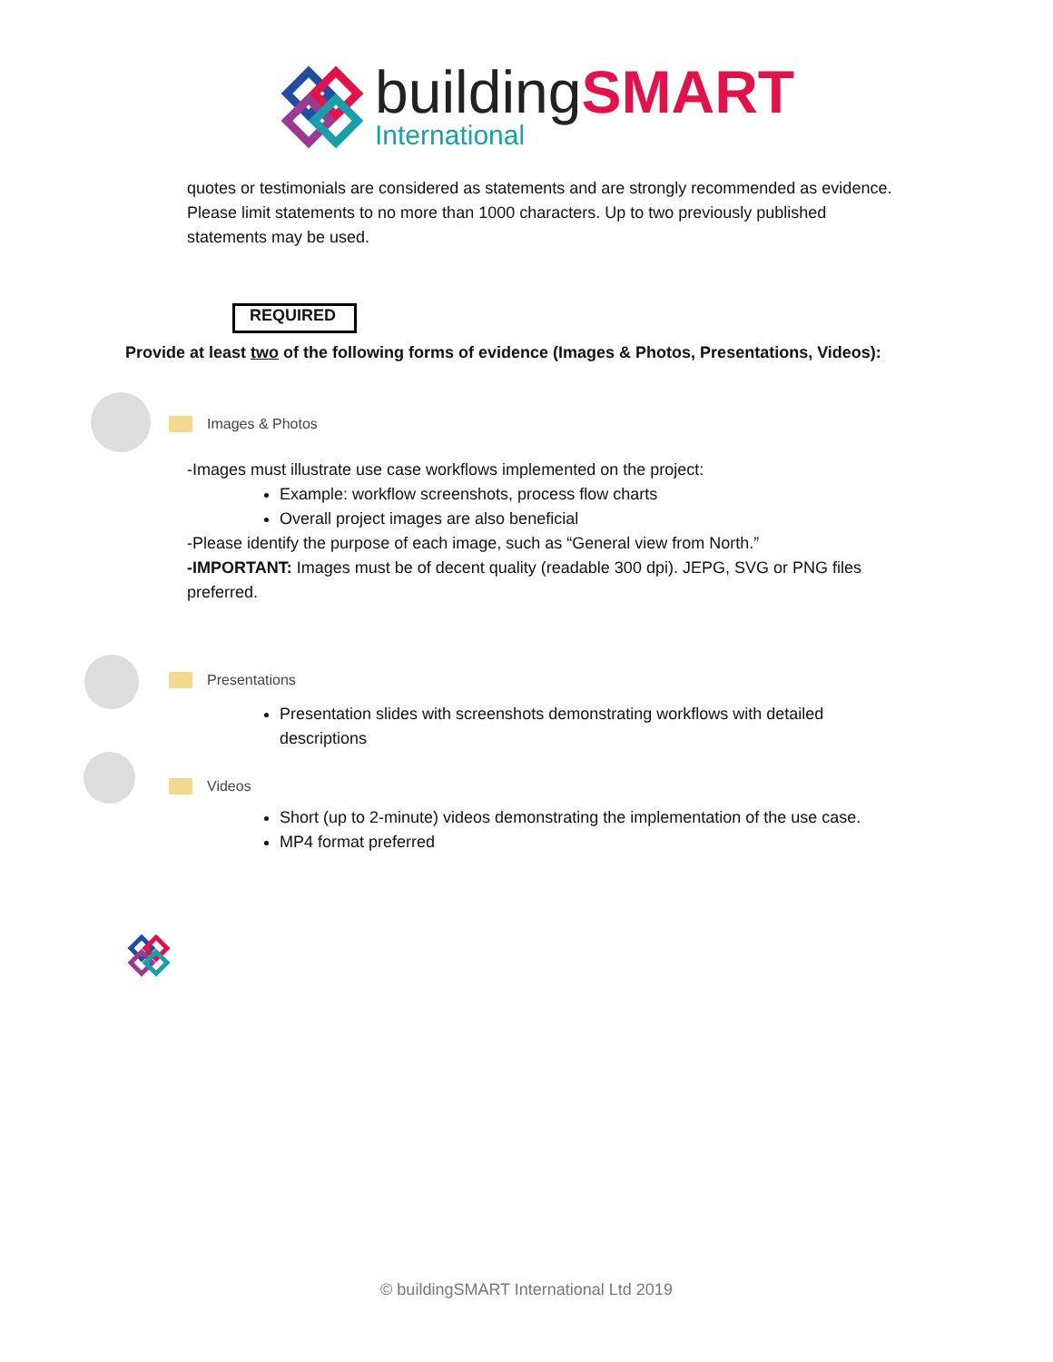buildingSMART
International
quotes or testimonials are considered as statements and are strongly recommended as evidence. Please limit statements to no more than 1000 characters. Up to two previously published statements may be used.
REQUIRED
Provide at least two of the following forms of evidence (Images & Photos, Presentations, Videos):
Images & Photos
-Images must illustrate use case workflows implemented on the project:
Example: workflow screenshots, process flow charts
Overall project images are also beneficial
-Please identify the purpose of each image, such as “General view from North.”
-IMPORTANT: Images must be of decent quality (readable 300 dpi). JEPG, SVG or PNG files preferred.
Presentations
Presentation slides with screenshots demonstrating workflows with detailed descriptions
Videos
Short (up to 2-minute) videos demonstrating the implementation of the use case.
MP4 format preferred
© buildingSMART International Ltd 2019